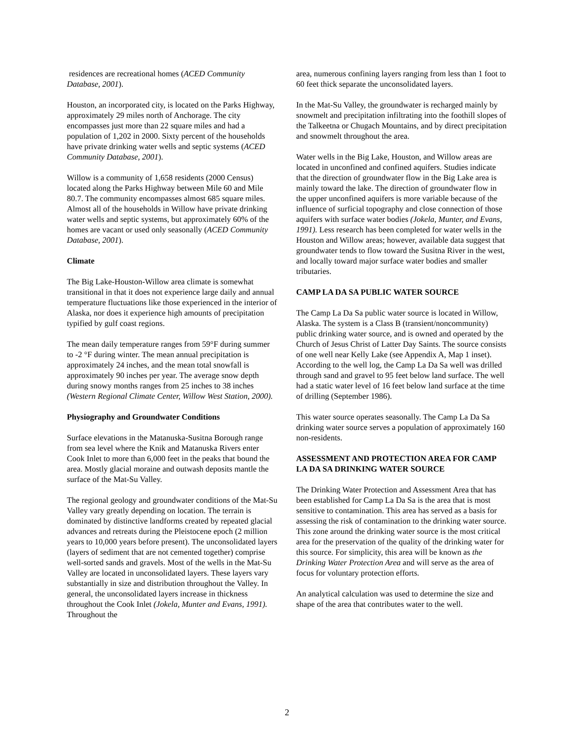residences are recreational homes (ACED Community Database, 2001).
Houston, an incorporated city, is located on the Parks Highway, approximately 29 miles north of Anchorage. The city encompasses just more than 22 square miles and had a population of 1,202 in 2000. Sixty percent of the households have private drinking water wells and septic systems (ACED Community Database, 2001).
Willow is a community of 1,658 residents (2000 Census) located along the Parks Highway between Mile 60 and Mile 80.7. The community encompasses almost 685 square miles. Almost all of the households in Willow have private drinking water wells and septic systems, but approximately 60% of the homes are vacant or used only seasonally (ACED Community Database, 2001).
Climate
The Big Lake-Houston-Willow area climate is somewhat transitional in that it does not experience large daily and annual temperature fluctuations like those experienced in the interior of Alaska, nor does it experience high amounts of precipitation typified by gulf coast regions.
The mean daily temperature ranges from 59°F during summer to -2 °F during winter. The mean annual precipitation is approximately 24 inches, and the mean total snowfall is approximately 90 inches per year. The average snow depth during snowy months ranges from 25 inches to 38 inches (Western Regional Climate Center, Willow West Station, 2000).
Physiography and Groundwater Conditions
Surface elevations in the Matanuska-Susitna Borough range from sea level where the Knik and Matanuska Rivers enter Cook Inlet to more than 6,000 feet in the peaks that bound the area. Mostly glacial moraine and outwash deposits mantle the surface of the Mat-Su Valley.
The regional geology and groundwater conditions of the Mat-Su Valley vary greatly depending on location. The terrain is dominated by distinctive landforms created by repeated glacial advances and retreats during the Pleistocene epoch (2 million years to 10,000 years before present). The unconsolidated layers (layers of sediment that are not cemented together) comprise well-sorted sands and gravels. Most of the wells in the Mat-Su Valley are located in unconsolidated layers. These layers vary substantially in size and distribution throughout the Valley. In general, the unconsolidated layers increase in thickness throughout the Cook Inlet (Jokela, Munter and Evans, 1991). Throughout the
area, numerous confining layers ranging from less than 1 foot to 60 feet thick separate the unconsolidated layers.
In the Mat-Su Valley, the groundwater is recharged mainly by snowmelt and precipitation infiltrating into the foothill slopes of the Talkeetna or Chugach Mountains, and by direct precipitation and snowmelt throughout the area.
Water wells in the Big Lake, Houston, and Willow areas are located in unconfined and confined aquifers. Studies indicate that the direction of groundwater flow in the Big Lake area is mainly toward the lake. The direction of groundwater flow in the upper unconfined aquifers is more variable because of the influence of surficial topography and close connection of those aquifers with surface water bodies (Jokela, Munter, and Evans, 1991). Less research has been completed for water wells in the Houston and Willow areas; however, available data suggest that groundwater tends to flow toward the Susitna River in the west, and locally toward major surface water bodies and smaller tributaries.
CAMP LA DA SA PUBLIC WATER SOURCE
The Camp La Da Sa public water source is located in Willow, Alaska. The system is a Class B (transient/noncommunity) public drinking water source, and is owned and operated by the Church of Jesus Christ of Latter Day Saints. The source consists of one well near Kelly Lake (see Appendix A, Map 1 inset). According to the well log, the Camp La Da Sa well was drilled through sand and gravel to 95 feet below land surface. The well had a static water level of 16 feet below land surface at the time of drilling (September 1986).
This water source operates seasonally. The Camp La Da Sa drinking water source serves a population of approximately 160 non-residents.
ASSESSMENT AND PROTECTION AREA FOR CAMP LA DA SA DRINKING WATER SOURCE
The Drinking Water Protection and Assessment Area that has been established for Camp La Da Sa is the area that is most sensitive to contamination. This area has served as a basis for assessing the risk of contamination to the drinking water source. This zone around the drinking water source is the most critical area for the preservation of the quality of the drinking water for this source. For simplicity, this area will be known as the Drinking Water Protection Area and will serve as the area of focus for voluntary protection efforts.
An analytical calculation was used to determine the size and shape of the area that contributes water to the well.
2